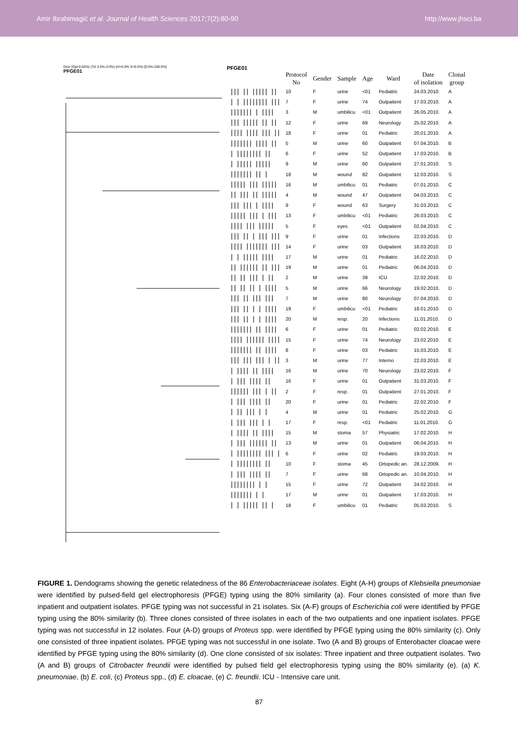Amir Ibrahimagić et al. Journal of Health Sciences 2017;7(2):80-90 http://www.jhsci.ba
Dice (Opt:0.50%) (Tol 3.0%-3.0%) (H>0.0% S>0.0%) [0.0%-100.0%]
PFGE01
PFGE01
| | Protocol No | Gender | Sample | Age | Ward | Date of isolation | Clonal group |
| --- | --- | --- | --- | --- | --- | --- | --- |
| /// // ///// // | 10 | F | urine | <01 | Pediatric | 24.03.2010. | A |
| / / //////// /// | 7 | F | urine | 74 | Outpatient | 17.03.2010. | A |
| /////// / //// | 3 | M | umbilicu | <01 | Outpatient | 26.05.2010. | A |
| /// ///// // // | 12 | F | urine | 69 | Neurology | 25.02.2010. | A |
| //// //// /// // | 18 | F | urine | 01 | Pediatric | 20.01.2010. | A |
| /////// //// // | 5 | M | urine | 60 | Outpatient | 07.04.2010. | B |
| / //////// // | 6 | F | urine | 52 | Outpatient | 17.03.2010. | B |
| / ///// ///// | 9 | M | urine | 60 | Outpatient | 27.01.2010. | S |
| /////// // / | 18 | M | wound | 82 | Outpatient | 12.03.2010. | S |
| ///// /// ///// | 16 | M | umbilicu | 01 | Pediatric | 07.01.2010. | C |
| // /// // ///// | 4 | M | wound | 47 | Outpatient | 04.03.2010. | C |
| /// /// / //// | 9 | F | wound | 63 | Surgery | 31.03.2010. | C |
| ///// /// / /// | 13 | F | umbilicu | <01 | Pediatric | 26.03.2010. | C |
| //// /// ///// | 5 | F | eyes | <01 | Outpatient | 02.04.2010. | C |
| /// // / /// /// | 9 | F | urine | 01 | Infections | 22.03.2010. | D |
| //// /////// /// | 14 | F | urine | 03 | Outpatient | 16.03.2010. | D |
| / / ///// //// | 17 | M | urine | 01 | Pediatric | 16.02.2010. | D |
| // ////// // /// | 19 | M | urine | 01 | Pediatric | 06.04.2010. | D |
| // // /// / // | 2 | M | urine | 39 | ICU | 22.02.2010. | D |
| // // // / //// | 5 | M | urine | 66 | Neurology | 19.02.2010. | D |
| /// // /// /// | 7 | M | urine | 80 | Neurology | 07.04.2010. | D |
| /// // / / //// | 19 | F | umbilicu | <01 | Pediatric | 18.01.2010. | D |
| /// // / / //// | 20 | M | resp. | 20 | Infections | 11.01.2010. | D |
| /////// // //// | 6 | F | urine | 01 | Pediatric | 02.02.2010. | E |
| //// ////// //// | 15 | F | urine | 74 | Neurology | 23.02.2010. | E |
| /////// // //// | 8 | F | urine | 03 | Pediatric | 15.03.2010. | E |
| /// /// /// / // | 3 | M | urine | 77 | Interno | 22.03.2010. | E |
| / //// // //// | 16 | M | urine | 70 | Neurology | 23.02.2010. | F |
| / /// //// // | 16 | F | urine | 01 | Outpatient | 31.03.2010. | F |
| ////// /// / // | 2 | F | resp. | 01 | Outpatient | 27.01.2010. | F |
| / /// //// // | 20 | F | urine | 01 | Pediatric | 22.02.2010. | F |
| / // /// / / | 4 | M | urine | 01 | Pediatric | 25.02.2010. | G |
| / /// /// / / | 17 | F | resp. | <01 | Pediatric | 11.01.2010. | G |
| / //// // //// | 15 | M | stoma | 57 | Physiatric | 17.02.2010. | H |
| / /// ////// // | 13 | M | urine | 01 | Outpatient | 06.04.2010. | H |
| / //////// /// / | 6 | F | urine | 02 | Pediatric | 19.03.2010. | H |
| / //////// // | 10 | F | stoma | 45 | Ortopedic an. | 28.12.2009. | H |
| / /// //// // | 7 | F | urine | 68 | Ortopedic an. | 10.04.2010. | H |
| //////// / / | 15 | F | urine | 72 | Outpatient | 24.02.2010. | H |
| /////// / / | 17 | M | urine | 01 | Outpatient | 17.03.2010. | H |
| / / ///// // / | 18 | F | umbilicu | 01 | Pediatric | 05.03.2010. | S |
FIGURE 1. Dendograms showing the genetic relatedness of the 86 Enterobacteriaceae isolates. Eight (A-H) groups of Klebsiella pneumoniae were identified by pulsed-field gel electrophoresis (PFGE) typing using the 80% similarity (a). Four clones consisted of more than five inpatient and outpatient isolates. PFGE typing was not successful in 21 isolates. Six (A-F) groups of Escherichia coli were identified by PFGE typing using the 80% similarity (b). Three clones consisted of three isolates in each of the two outpatients and one inpatient isolates. PFGE typing was not successful in 12 isolates. Four (A-D) groups of Proteus spp. were identified by PFGE typing using the 80% similarity (c). Only one consisted of three inpatient isolates. PFGE typing was not successful in one isolate. Two (A and B) groups of Enterobacter cloacae were identified by PFGE typing using the 80% similarity (d). One clone consisted of six isolates: Three inpatient and three outpatient isolates. Two (A and B) groups of Citrobacter freundii were identified by pulsed field gel electrophoresis typing using the 80% similarity (e). (a) K. pneumoniae, (b) E. coli, (c) Proteus spp., (d) E. cloacae, (e) C. freundii. ICU - Intensive care unit.
87